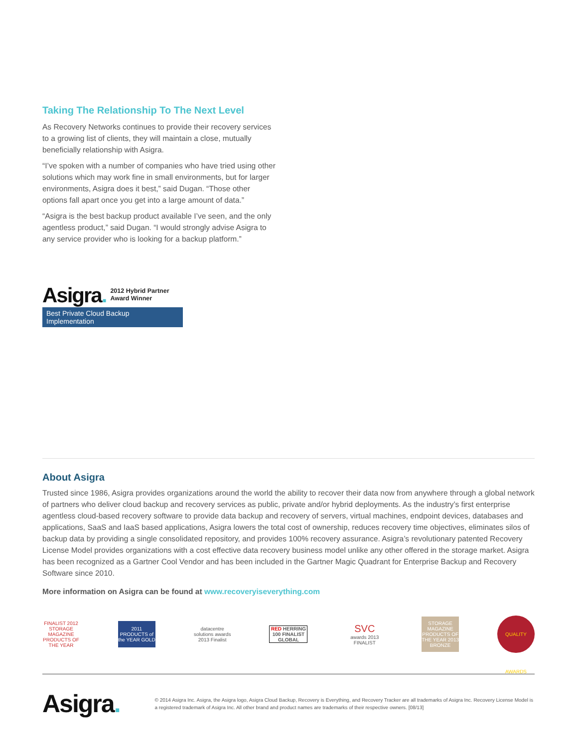Taking The Relationship To The Next Level
As Recovery Networks continues to provide their recovery services to a growing list of clients, they will maintain a close, mutually beneficially relationship with Asigra.
“I’ve spoken with a number of companies who have tried using other solutions which may work fine in small environments, but for larger environments, Asigra does it best,” said Dugan. “Those other options fall apart once you get into a large amount of data.”
“Asigra is the best backup product available I’ve seen, and the only agentless product,” said Dugan. “I would strongly advise Asigra to any service provider who is looking for a backup platform.”
Asigra. 2012 Hybrid Partner
Award Winner
Best Private Cloud Backup Implementation
About Asigra
Trusted since 1986, Asigra provides organizations around the world the ability to recover their data now from anywhere through a global network of partners who deliver cloud backup and recovery services as public, private and/or hybrid deployments. As the industry’s first enterprise agentless cloud-based recovery software to provide data backup and recovery of servers, virtual machines, endpoint devices, databases and applications, SaaS and IaaS based applications, Asigra lowers the total cost of ownership, reduces recovery time objectives, eliminates silos of backup data by providing a single consolidated repository, and provides 100% recovery assurance. Asigra’s revolutionary patented Recovery License Model provides organizations with a cost effective data recovery business model unlike any other offered in the storage market. Asigra has been recognized as a Gartner Cool Vendor and has been included in the Gartner Magic Quadrant for Enterprise Backup and Recovery Software since 2010.
More information on Asigra can be found at www.recoveryiseverything.com
FINALIST 2012 STORAGE MAGAZINE PRODUCTS OF THE YEAR
2011 PRODUCTS of the YEAR GOLD
datacentre solutions awards 2013 Finalist
RED HERRING 100 FINALIST GLOBAL
SVC awards 2013 FINALIST
STORAGE MAGAZINE PRODUCTS OF THE YEAR 2013 BRONZE
QUALITY AWARDS
Asigra. © 2014 Asigra Inc. Asigra, the Asigra logo, Asigra Cloud Backup, Recovery is Everything, and Recovery Tracker are all trademarks of Asigra Inc. Recovery License Model is a registered trademark of Asigra Inc. All other brand and product names are trademarks of their respective owners. [08/13]